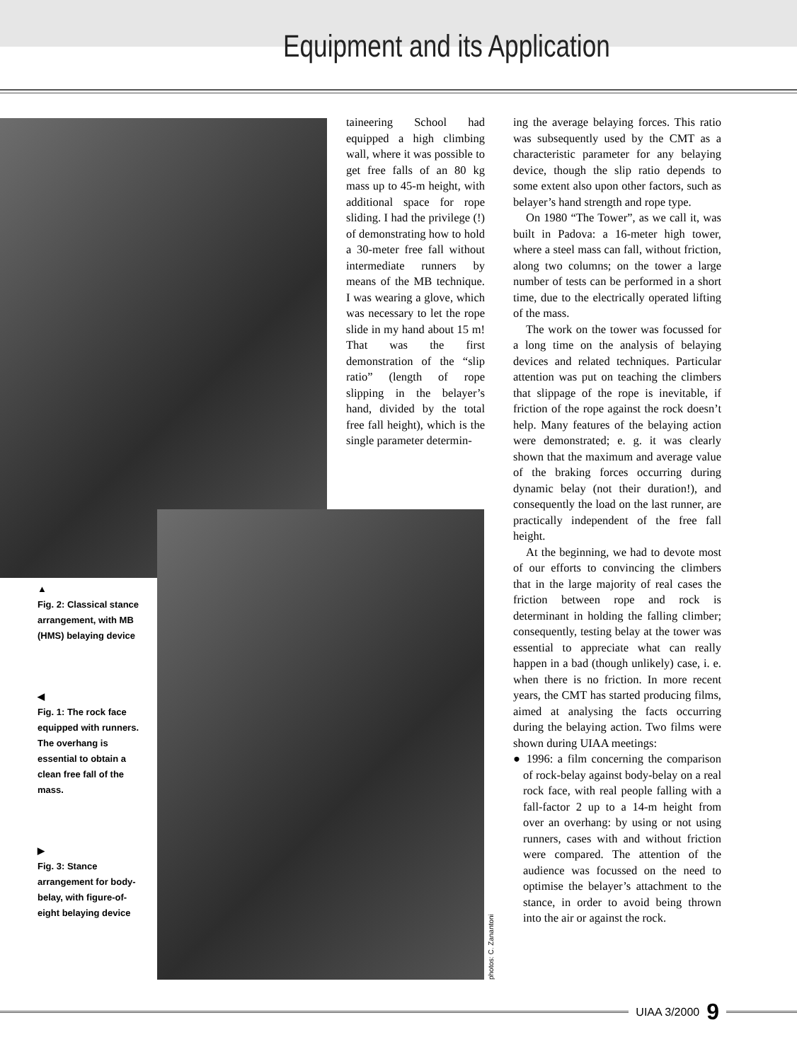Equipment and its Application
taineering School had equipped a high climbing wall, where it was possible to get free falls of an 80 kg mass up to 45-m height, with additional space for rope sliding. I had the privilege (!) of demonstrating how to hold a 30-meter free fall without intermediate runners by means of the MB technique. I was wearing a glove, which was necessary to let the rope slide in my hand about 15 m! That was the first demonstration of the “slip ratio” (length of rope slipping in the belayer’s hand, divided by the total free fall height), which is the single parameter determin-
ing the average belaying forces. This ratio was subsequently used by the CMT as a characteristic parameter for any belaying device, though the slip ratio depends to some extent also upon other factors, such as belayer’s hand strength and rope type.
On 1980 “The Tower”, as we call it, was built in Padova: a 16-meter high tower, where a steel mass can fall, without friction, along two columns; on the tower a large number of tests can be performed in a short time, due to the electrically operated lifting of the mass.
The work on the tower was focussed for a long time on the analysis of belaying devices and related techniques. Particular attention was put on teaching the climbers that slippage of the rope is inevitable, if friction of the rope against the rock doesn’t help. Many features of the belaying action were demonstrated; e. g. it was clearly shown that the maximum and average value of the braking forces occurring during dynamic belay (not their duration!), and consequently the load on the last runner, are practically independent of the free fall height.
At the beginning, we had to devote most of our efforts to convincing the climbers that in the large majority of real cases the friction between rope and rock is determinant in holding the falling climber; consequently, testing belay at the tower was essential to appreciate what can really happen in a bad (though unlikely) case, i. e. when there is no friction. In more recent years, the CMT has started producing films, aimed at analysing the facts occurring during the belaying action. Two films were shown during UIAA meetings:
● 1996: a film concerning the comparison of rock-belay against body-belay on a real rock face, with real people falling with a fall-factor 2 up to a 14-m height from over an overhang: by using or not using runners, cases with and without friction were compared. The attention of the audience was focussed on the need to optimise the belayer’s attachment to the stance, in order to avoid being thrown into the air or against the rock.
▲
Fig. 2: Classical stance arrangement, with MB (HMS) belaying device
◀
Fig. 1: The rock face equipped with runners. The overhang is essential to obtain a clean free fall of the mass.
▶
Fig. 3: Stance arrangement for body-belay, with figure-of-eight belaying device
photos: C. Zanantoni
UIAA 3/2000 9